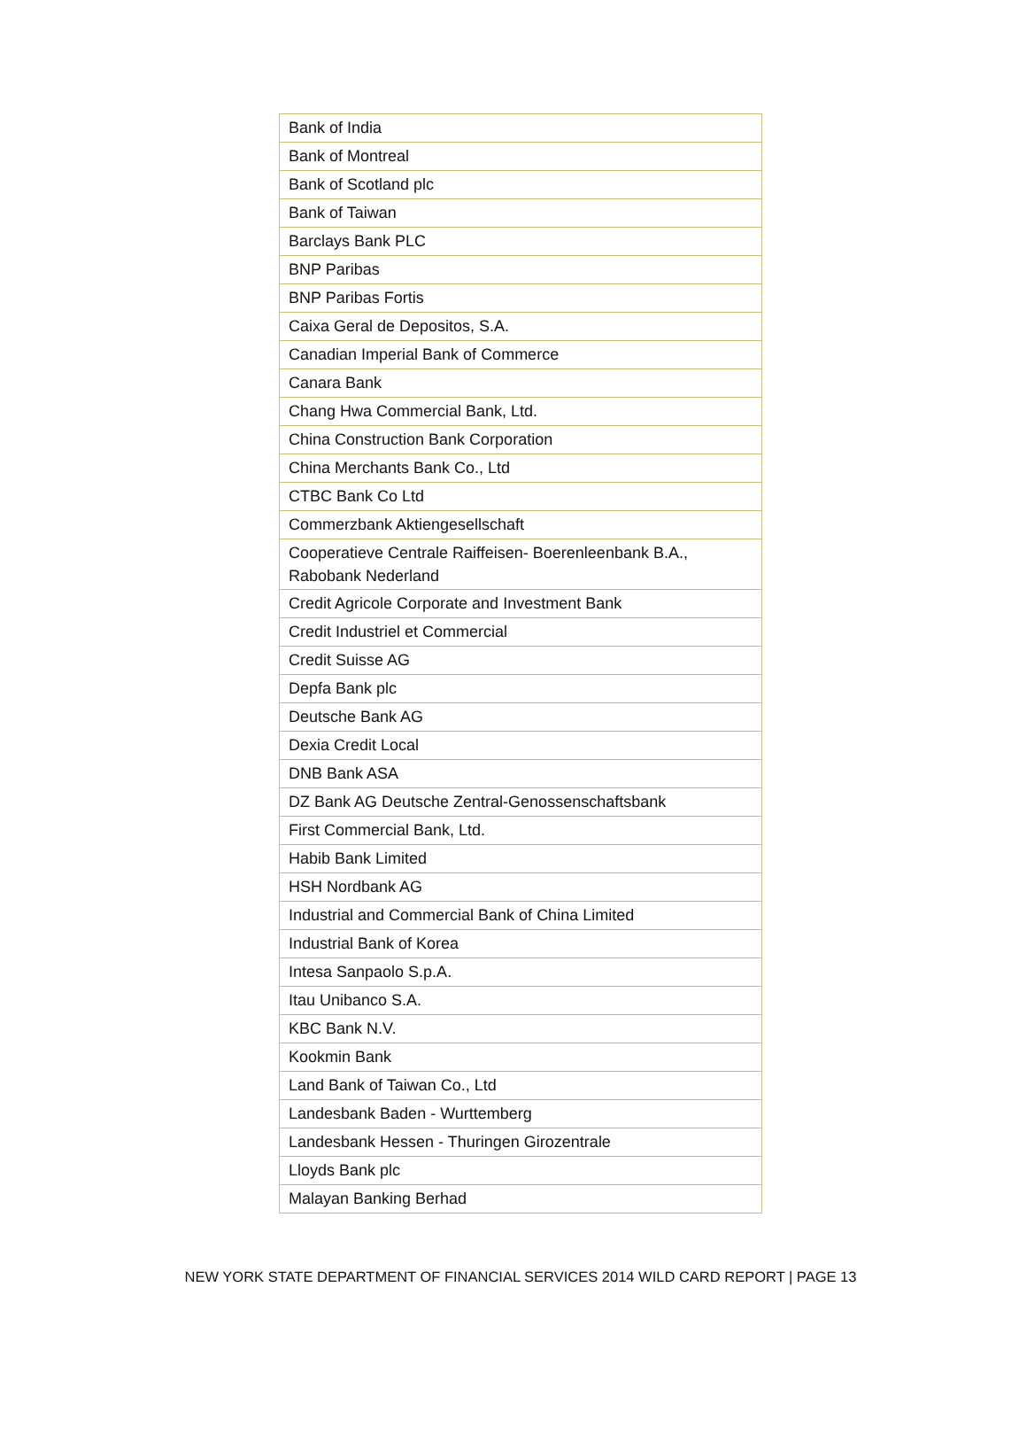| Bank of India |
| Bank of Montreal |
| Bank of Scotland plc |
| Bank of Taiwan |
| Barclays Bank PLC |
| BNP Paribas |
| BNP Paribas Fortis |
| Caixa Geral de Depositos, S.A. |
| Canadian Imperial Bank of Commerce |
| Canara Bank |
| Chang Hwa Commercial Bank, Ltd. |
| China Construction Bank Corporation |
| China Merchants Bank Co., Ltd |
| CTBC Bank Co Ltd |
| Commerzbank Aktiengesellschaft |
| Cooperatieve Centrale Raiffeisen- Boerenleenbank B.A., Rabobank Nederland |
| Credit Agricole Corporate and Investment Bank |
| Credit Industriel et Commercial |
| Credit Suisse AG |
| Depfa Bank plc |
| Deutsche Bank AG |
| Dexia Credit Local |
| DNB Bank ASA |
| DZ Bank AG Deutsche Zentral-Genossenschaftsbank |
| First Commercial Bank, Ltd. |
| Habib Bank Limited |
| HSH Nordbank AG |
| Industrial and Commercial Bank of China Limited |
| Industrial Bank of Korea |
| Intesa Sanpaolo S.p.A. |
| Itau Unibanco S.A. |
| KBC Bank N.V. |
| Kookmin Bank |
| Land Bank of Taiwan Co., Ltd |
| Landesbank Baden - Wurttemberg |
| Landesbank Hessen - Thuringen Girozentrale |
| Lloyds Bank plc |
| Malayan Banking Berhad |
NEW YORK STATE DEPARTMENT OF FINANCIAL SERVICES 2014 WILD CARD REPORT | PAGE 13